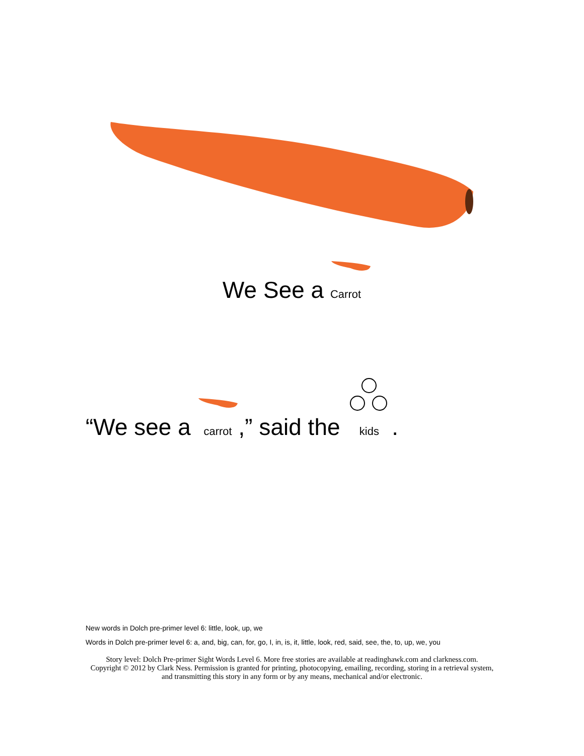We See a Carrot
“We see a carrot,” said the kids.
New words in Dolch pre-primer level 6: little, look, up, we
Words in Dolch pre-primer level 6: a, and, big, can, for, go, I, in, is, it, little, look, red, said, see, the, to, up, we, you
Story level: Dolch Pre-primer Sight Words Level 6. More free stories are available at readinghawk.com and clarkness.com.
Copyright © 2012 by Clark Ness. Permission is granted for printing, photocopying, emailing, recording, storing in a retrieval system,
and transmitting this story in any form or by any means, mechanical and/or electronic.